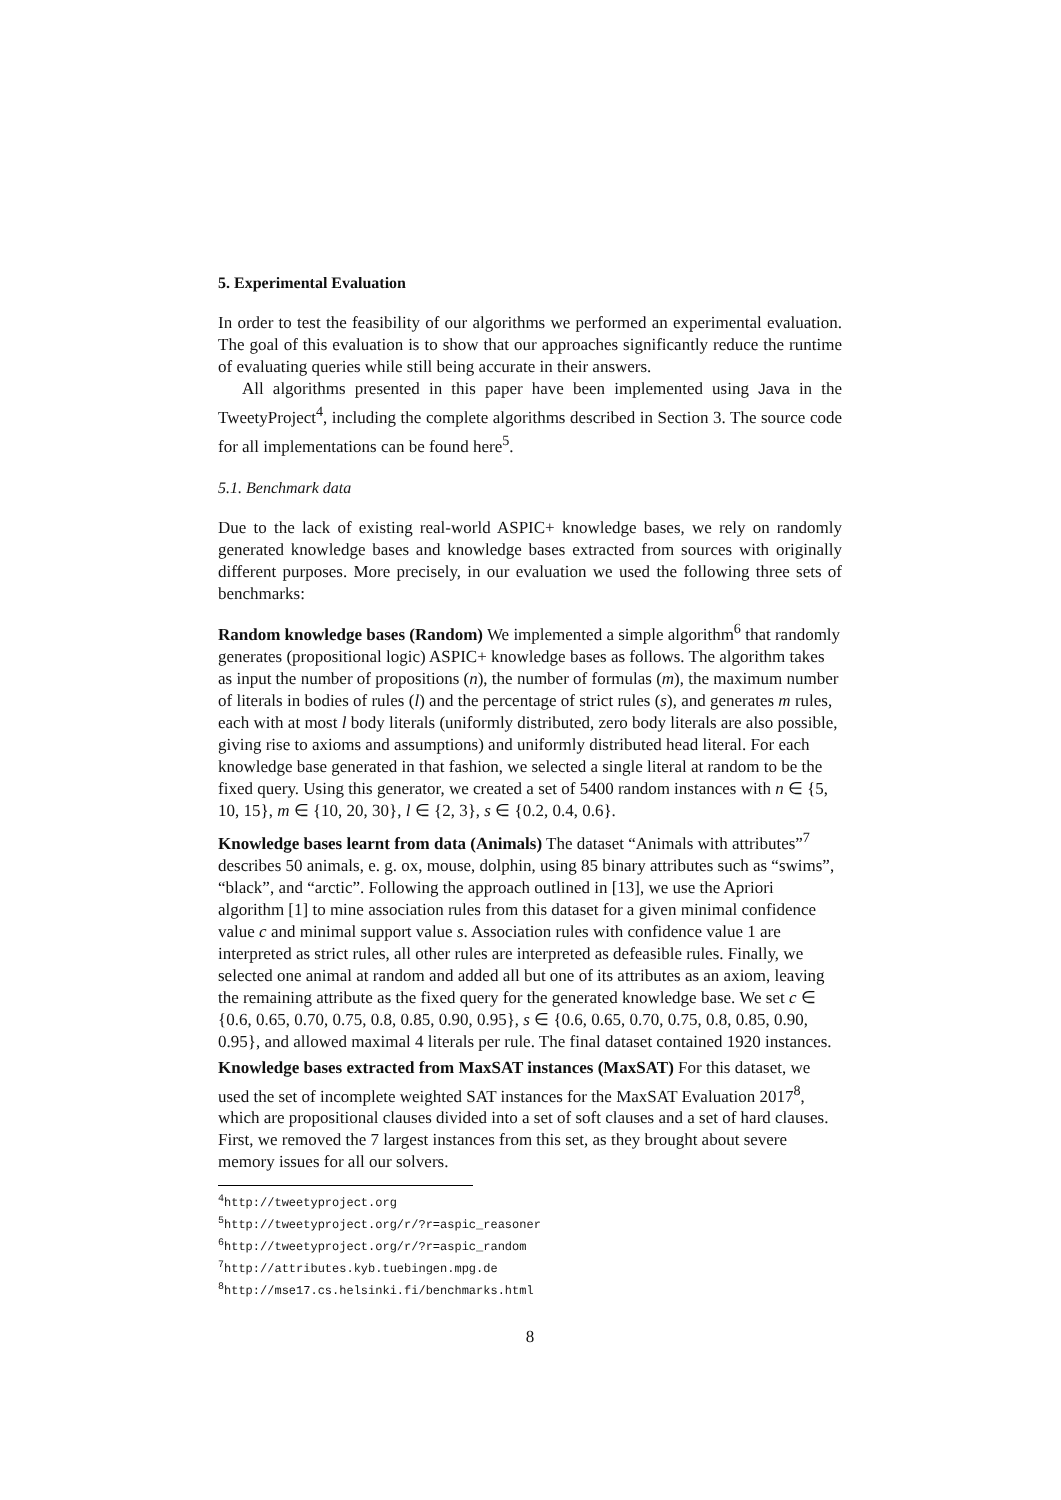5. Experimental Evaluation
In order to test the feasibility of our algorithms we performed an experimental evaluation. The goal of this evaluation is to show that our approaches significantly reduce the runtime of evaluating queries while still being accurate in their answers.
All algorithms presented in this paper have been implemented using Java in the TweetyProject<sup>4</sup>, including the complete algorithms described in Section 3. The source code for all implementations can be found here<sup>5</sup>.
5.1. Benchmark data
Due to the lack of existing real-world ASPIC+ knowledge bases, we rely on randomly generated knowledge bases and knowledge bases extracted from sources with originally different purposes. More precisely, in our evaluation we used the following three sets of benchmarks:
Random knowledge bases (Random)
We implemented a simple algorithm<sup>6</sup> that randomly generates (propositional logic) ASPIC+ knowledge bases as follows. The algorithm takes as input the number of propositions (n), the number of formulas (m), the maximum number of literals in bodies of rules (l) and the percentage of strict rules (s), and generates m rules, each with at most l body literals (uniformly distributed, zero body literals are also possible, giving rise to axioms and assumptions) and uniformly distributed head literal. For each knowledge base generated in that fashion, we selected a single literal at random to be the fixed query. Using this generator, we created a set of 5400 random instances with n ∈ {5, 10, 15}, m ∈ {10, 20, 30}, l ∈ {2, 3}, s ∈ {0.2, 0.4, 0.6}.
Knowledge bases learnt from data (Animals)
The dataset “Animals with attributes”<sup>7</sup> describes 50 animals, e. g. ox, mouse, dolphin, using 85 binary attributes such as “swims”, “black”, and “arctic”. Following the approach outlined in [13], we use the Apriori algorithm [1] to mine association rules from this dataset for a given minimal confidence value c and minimal support value s. Association rules with confidence value 1 are interpreted as strict rules, all other rules are interpreted as defeasible rules. Finally, we selected one animal at random and added all but one of its attributes as an axiom, leaving the remaining attribute as the fixed query for the generated knowledge base. We set c ∈ {0.6, 0.65, 0.70, 0.75, 0.8, 0.85, 0.90, 0.95}, s ∈ {0.6, 0.65, 0.70, 0.75, 0.8, 0.85, 0.90, 0.95}, and allowed maximal 4 literals per rule. The final dataset contained 1920 instances.
Knowledge bases extracted from MaxSAT instances (MaxSAT)
For this dataset, we used the set of incomplete weighted SAT instances for the MaxSAT Evaluation 2017<sup>8</sup>, which are propositional clauses divided into a set of soft clauses and a set of hard clauses. First, we removed the 7 largest instances from this set, as they brought about severe memory issues for all our solvers.
<sup>4</sup> http://tweetyproject.org
<sup>5</sup> http://tweetyproject.org/r/?r=aspic_reasoner
<sup>6</sup> http://tweetyproject.org/r/?r=aspic_random
<sup>7</sup> http://attributes.kyb.tuebingen.mpg.de
<sup>8</sup> http://mse17.cs.helsinki.fi/benchmarks.html
8